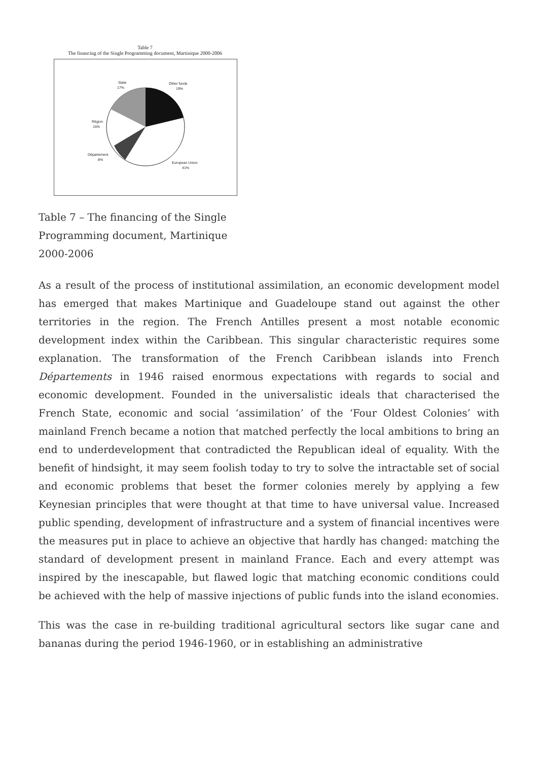Table 7
The financing of the Single Programming document, Martinique 2000-2006
State
17%
Other funds
19%
Région
15%
Département
8%
European Union
41%
Table 7 – The financing of the Single Programming document, Martinique 2000-2006
As a result of the process of institutional assimilation, an economic development model has emerged that makes Martinique and Guadeloupe stand out against the other territories in the region. The French Antilles present a most notable economic development index within the Caribbean. This singular characteristic requires some explanation. The transformation of the French Caribbean islands into French Départements in 1946 raised enormous expectations with regards to social and economic development. Founded in the universalistic ideals that characterised the French State, economic and social ‘assimilation’ of the ‘Four Oldest Colonies’ with mainland French became a notion that matched perfectly the local ambitions to bring an end to underdevelopment that contradicted the Republican ideal of equality. With the benefit of hindsight, it may seem foolish today to try to solve the intractable set of social and economic problems that beset the former colonies merely by applying a few Keynesian principles that were thought at that time to have universal value. Increased public spending, development of infrastructure and a system of financial incentives were the measures put in place to achieve an objective that hardly has changed: matching the standard of development present in mainland France. Each and every attempt was inspired by the inescapable, but flawed logic that matching economic conditions could be achieved with the help of massive injections of public funds into the island economies.
This was the case in re-building traditional agricultural sectors like sugar cane and bananas during the period 1946-1960, or in establishing an administrative